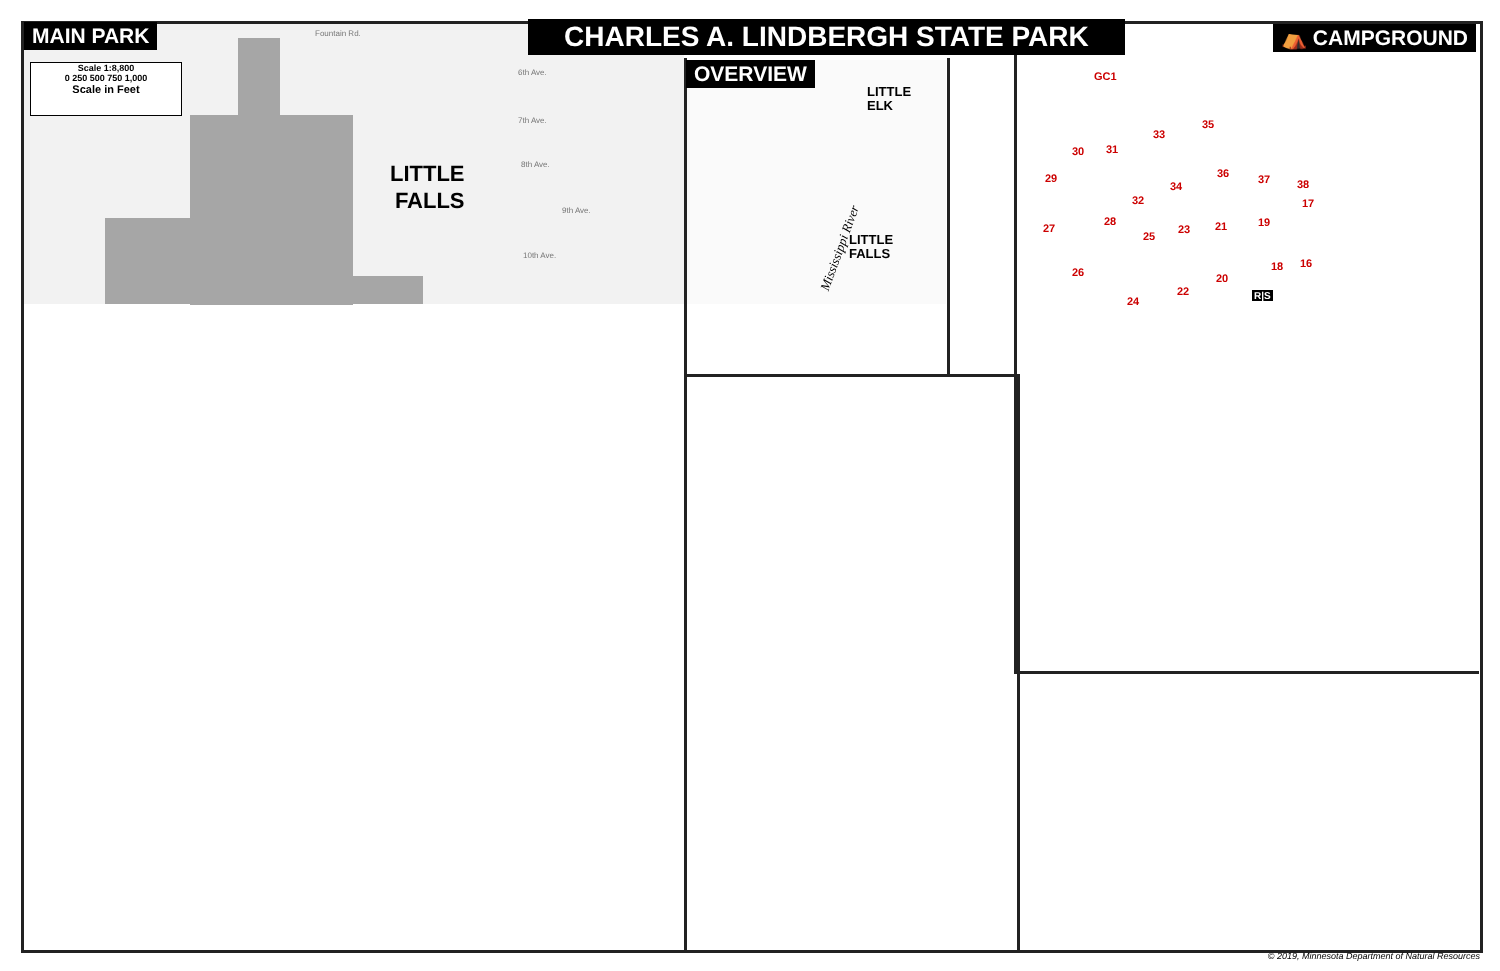MAIN PARK
Scale 1:8,800
0 250 500 750 1,000
Scale in Feet
LITTLE
FALLS
Fountain Rd.
6th Ave.
7th Ave.
8th Ave.
9th Ave.
10th Ave.
CHARLES A. LINDBERGH STATE PARK
OVERVIEW
LITTLE
ELK
LITTLE
FALLS
Mississippi River
⛺ CAMPGROUND
GC1
35
33
30 31
29 36 37 38
34
32 17
28
27 21 19
23
25
16
18
26 20
22
24 R|S
© 2019, Minnesota Department of Natural Resources